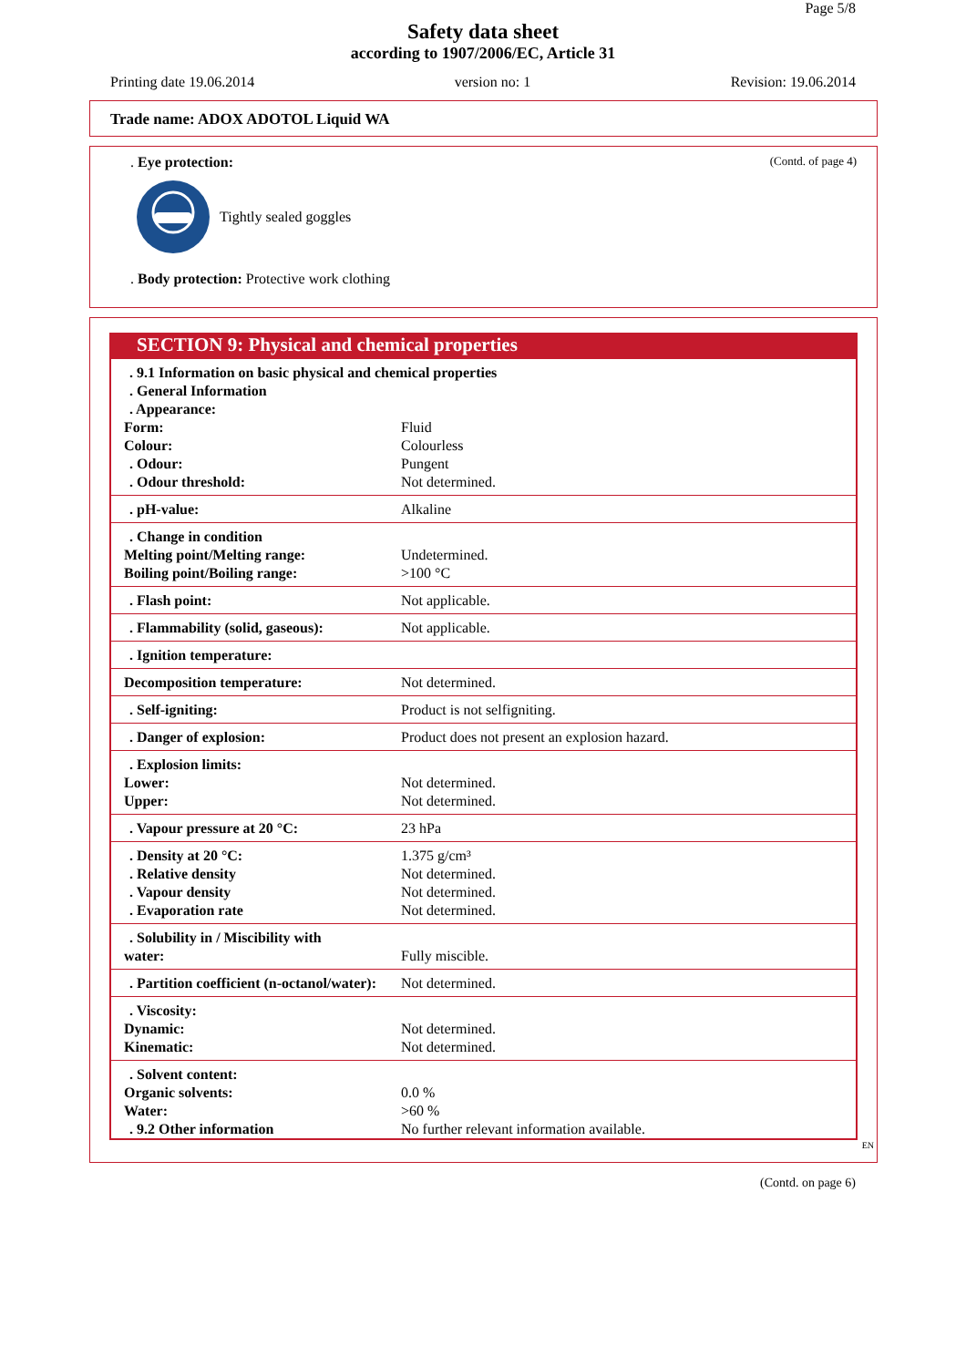Page 5/8
Safety data sheet
according to 1907/2006/EC, Article 31
Printing date 19.06.2014 version no: 1 Revision: 19.06.2014
Trade name: ADOX ADOTOL Liquid WA
(Contd. of page 4)
. Eye protection:
Tightly sealed goggles
. Body protection: Protective work clothing
SECTION 9: Physical and chemical properties
| . 9.1 Information on basic physical and chemical properties | |
| . General Information | |
| . Appearance: | |
| Form: | Fluid |
| Colour: | Colourless |
| . Odour: | Pungent |
| . Odour threshold: | Not determined. |
| . pH-value: | Alkaline |
| . Change in condition | |
| Melting point/Melting range: | Undetermined. |
| Boiling point/Boiling range: | >100 °C |
| . Flash point: | Not applicable. |
| . Flammability (solid, gaseous): | Not applicable. |
| . Ignition temperature: | |
| Decomposition temperature: | Not determined. |
| . Self-igniting: | Product is not selfigniting. |
| . Danger of explosion: | Product does not present an explosion hazard. |
| . Explosion limits: | |
| Lower: | Not determined. |
| Upper: | Not determined. |
| . Vapour pressure at 20 °C: | 23 hPa |
| . Density at 20 °C: | 1.375 g/cm³ |
| . Relative density | Not determined. |
| . Vapour density | Not determined. |
| . Evaporation rate | Not determined. |
| . Solubility in / Miscibility with | |
| water: | Fully miscible. |
| . Partition coefficient (n-octanol/water): | Not determined. |
| . Viscosity: | |
| Dynamic: | Not determined. |
| Kinematic: | Not determined. |
| . Solvent content: | |
| Organic solvents: | 0.0 % |
| Water: | >60 % |
| . 9.2 Other information | No further relevant information available. |
EN
(Contd. on page 6)